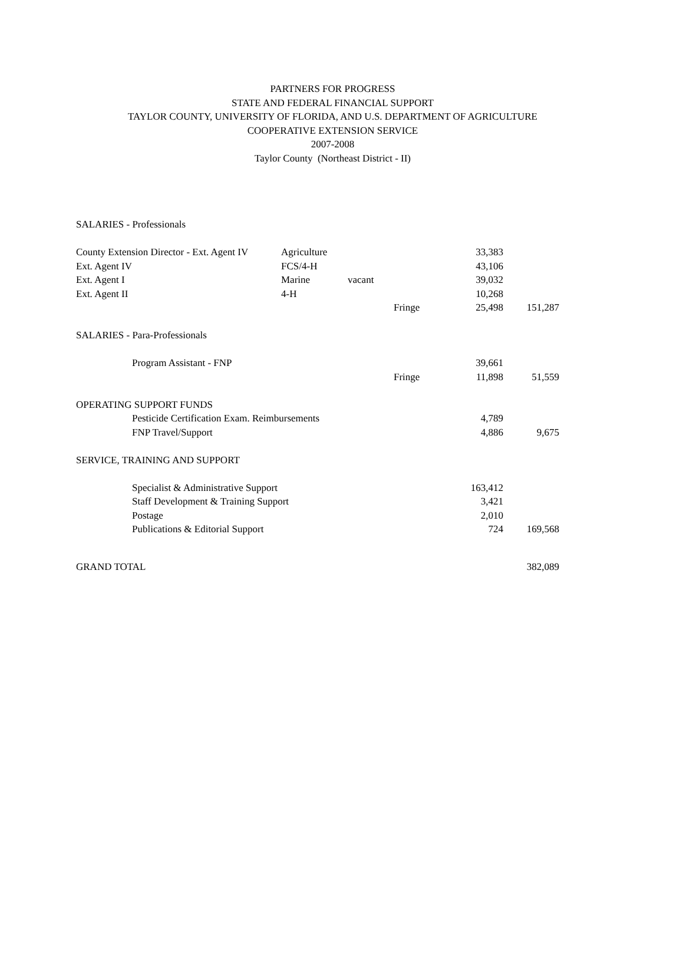PARTNERS FOR PROGRESS
STATE AND FEDERAL FINANCIAL SUPPORT
TAYLOR COUNTY, UNIVERSITY OF FLORIDA, AND U.S. DEPARTMENT OF AGRICULTURE
COOPERATIVE EXTENSION SERVICE
2007-2008
Taylor County (Northeast District - II)
| SALARIES - Professionals | | | | | |
| County Extension Director - Ext. Agent IV | Agriculture | | | 33,383 | |
| Ext. Agent IV | FCS/4-H | | | 43,106 | |
| Ext. Agent I | Marine | vacant | | 39,032 | |
| Ext. Agent II | 4-H | | | 10,268 | |
| | | | Fringe | 25,498 | 151,287 |
| SALARIES - Para-Professionals | | | | | |
| Program Assistant - FNP | | | | 39,661 | |
| | | | Fringe | 11,898 | 51,559 |
| OPERATING SUPPORT FUNDS | | | | | |
| Pesticide Certification Exam. Reimbursements | | | | 4,789 | |
| FNP Travel/Support | | | | 4,886 | 9,675 |
| SERVICE, TRAINING AND SUPPORT | | | | | |
| Specialist & Administrative Support | | | | 163,412 | |
| Staff Development & Training Support | | | | 3,421 | |
| Postage | | | | 2,010 | |
| Publications & Editorial Support | | | | 724 | 169,568 |
| GRAND TOTAL | | | | | 382,089 |